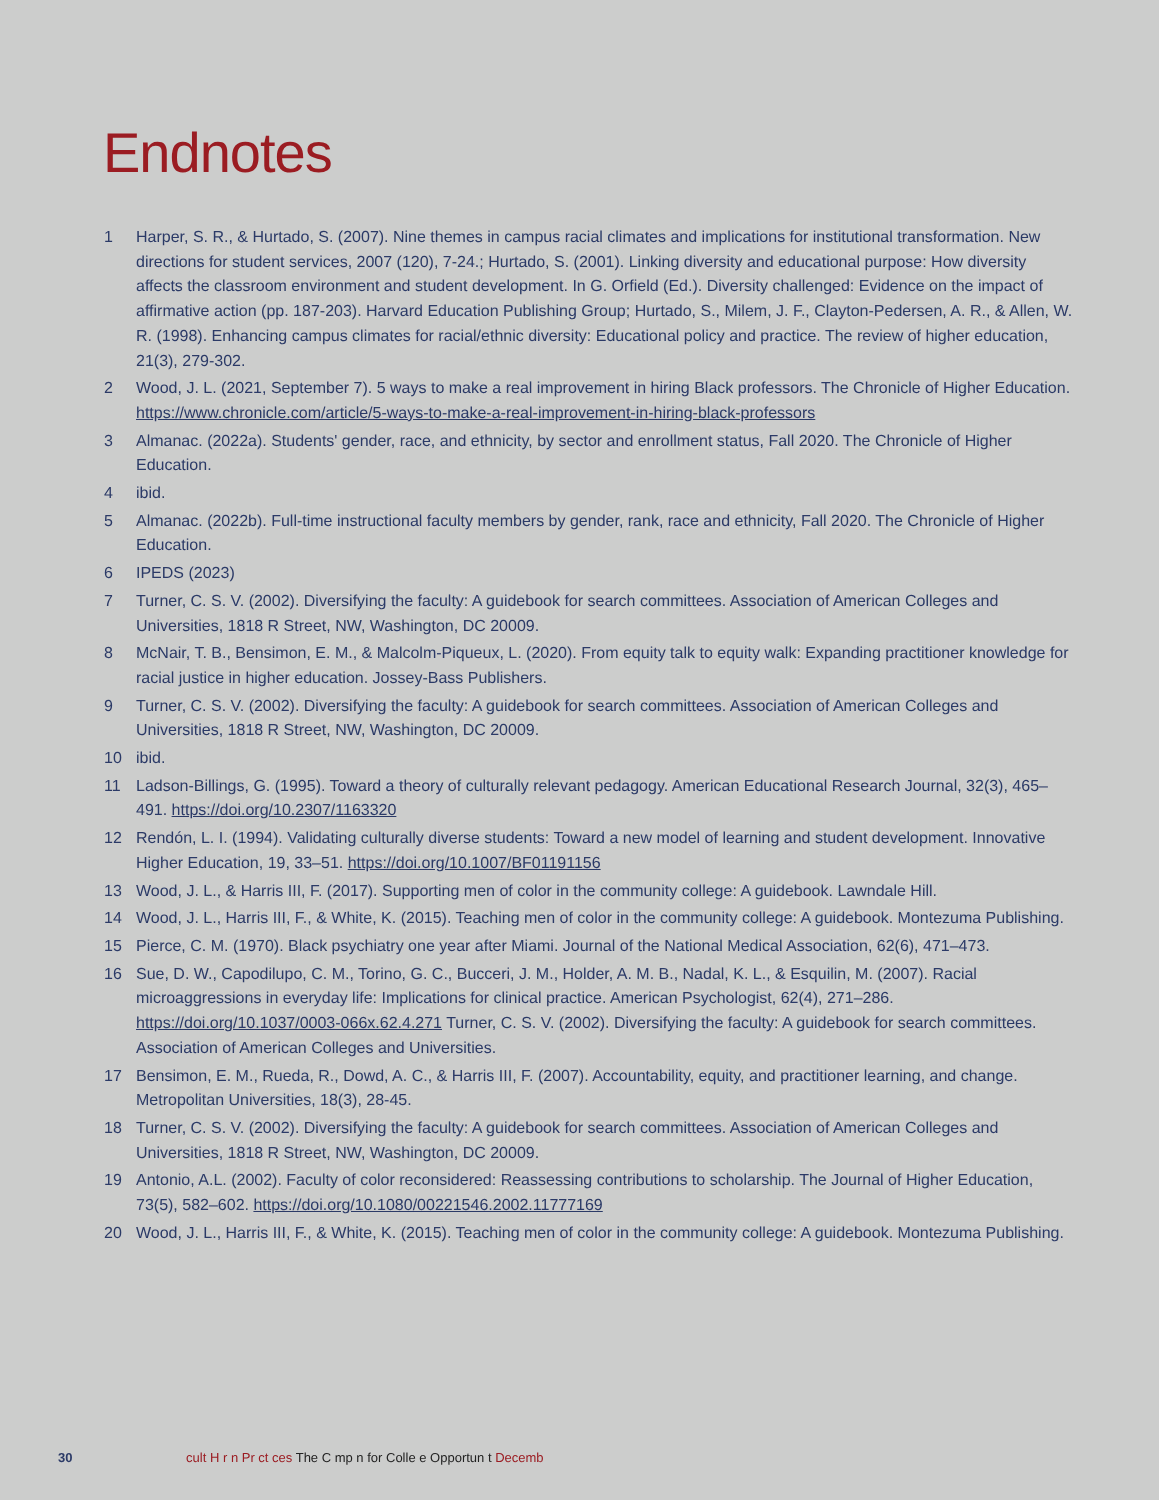Endnotes
1 Harper, S. R., & Hurtado, S. (2007). Nine themes in campus racial climates and implications for institutional transformation. New directions for student services, 2007 (120), 7-24.; Hurtado, S. (2001). Linking diversity and educational purpose: How diversity affects the classroom environment and student development. In G. Orfield (Ed.). Diversity challenged: Evidence on the impact of affirmative action (pp. 187-203). Harvard Education Publishing Group; Hurtado, S., Milem, J. F., Clayton-Pedersen, A. R., & Allen, W. R. (1998). Enhancing campus climates for racial/ethnic diversity: Educational policy and practice. The review of higher education, 21(3), 279-302.
2 Wood, J. L. (2021, September 7). 5 ways to make a real improvement in hiring Black professors. The Chronicle of Higher Education. https://www.chronicle.com/article/5-ways-to-make-a-real-improvement-in-hiring-black-professors
3 Almanac. (2022a). Students' gender, race, and ethnicity, by sector and enrollment status, Fall 2020. The Chronicle of Higher Education.
4 ibid.
5 Almanac. (2022b). Full-time instructional faculty members by gender, rank, race and ethnicity, Fall 2020. The Chronicle of Higher Education.
6 IPEDS (2023)
7 Turner, C. S. V. (2002). Diversifying the faculty: A guidebook for search committees. Association of American Colleges and Universities, 1818 R Street, NW, Washington, DC 20009.
8 McNair, T. B., Bensimon, E. M., & Malcolm-Piqueux, L. (2020). From equity talk to equity walk: Expanding practitioner knowledge for racial justice in higher education. Jossey-Bass Publishers.
9 Turner, C. S. V. (2002). Diversifying the faculty: A guidebook for search committees. Association of American Colleges and Universities, 1818 R Street, NW, Washington, DC 20009.
10 ibid.
11 Ladson-Billings, G. (1995). Toward a theory of culturally relevant pedagogy. American Educational Research Journal, 32(3), 465–491. https://doi.org/10.2307/1163320
12 Rendón, L. I. (1994). Validating culturally diverse students: Toward a new model of learning and student development. Innovative Higher Education, 19, 33–51. https://doi.org/10.1007/BF01191156
13 Wood, J. L., & Harris III, F. (2017). Supporting men of color in the community college: A guidebook. Lawndale Hill.
14 Wood, J. L., Harris III, F., & White, K. (2015). Teaching men of color in the community college: A guidebook. Montezuma Publishing.
15 Pierce, C. M. (1970). Black psychiatry one year after Miami. Journal of the National Medical Association, 62(6), 471–473.
16 Sue, D. W., Capodilupo, C. M., Torino, G. C., Bucceri, J. M., Holder, A. M. B., Nadal, K. L., & Esquilin, M. (2007). Racial microaggressions in everyday life: Implications for clinical practice. American Psychologist, 62(4), 271–286. https://doi.org/10.1037/0003-066x.62.4.271 Turner, C. S. V. (2002). Diversifying the faculty: A guidebook for search committees. Association of American Colleges and Universities.
17 Bensimon, E. M., Rueda, R., Dowd, A. C., & Harris III, F. (2007). Accountability, equity, and practitioner learning, and change. Metropolitan Universities, 18(3), 28-45.
18 Turner, C. S. V. (2002). Diversifying the faculty: A guidebook for search committees. Association of American Colleges and Universities, 1818 R Street, NW, Washington, DC 20009.
19 Antonio, A.L. (2002). Faculty of color reconsidered: Reassessing contributions to scholarship. The Journal of Higher Education, 73(5), 582–602. https://doi.org/10.1080/00221546.2002.11777169
20 Wood, J. L., Harris III, F., & White, K. (2015). Teaching men of color in the community college: A guidebook. Montezuma Publishing.
30 cult H r n Pr ct ces The C mp n for Colle e Opportun t Decemb